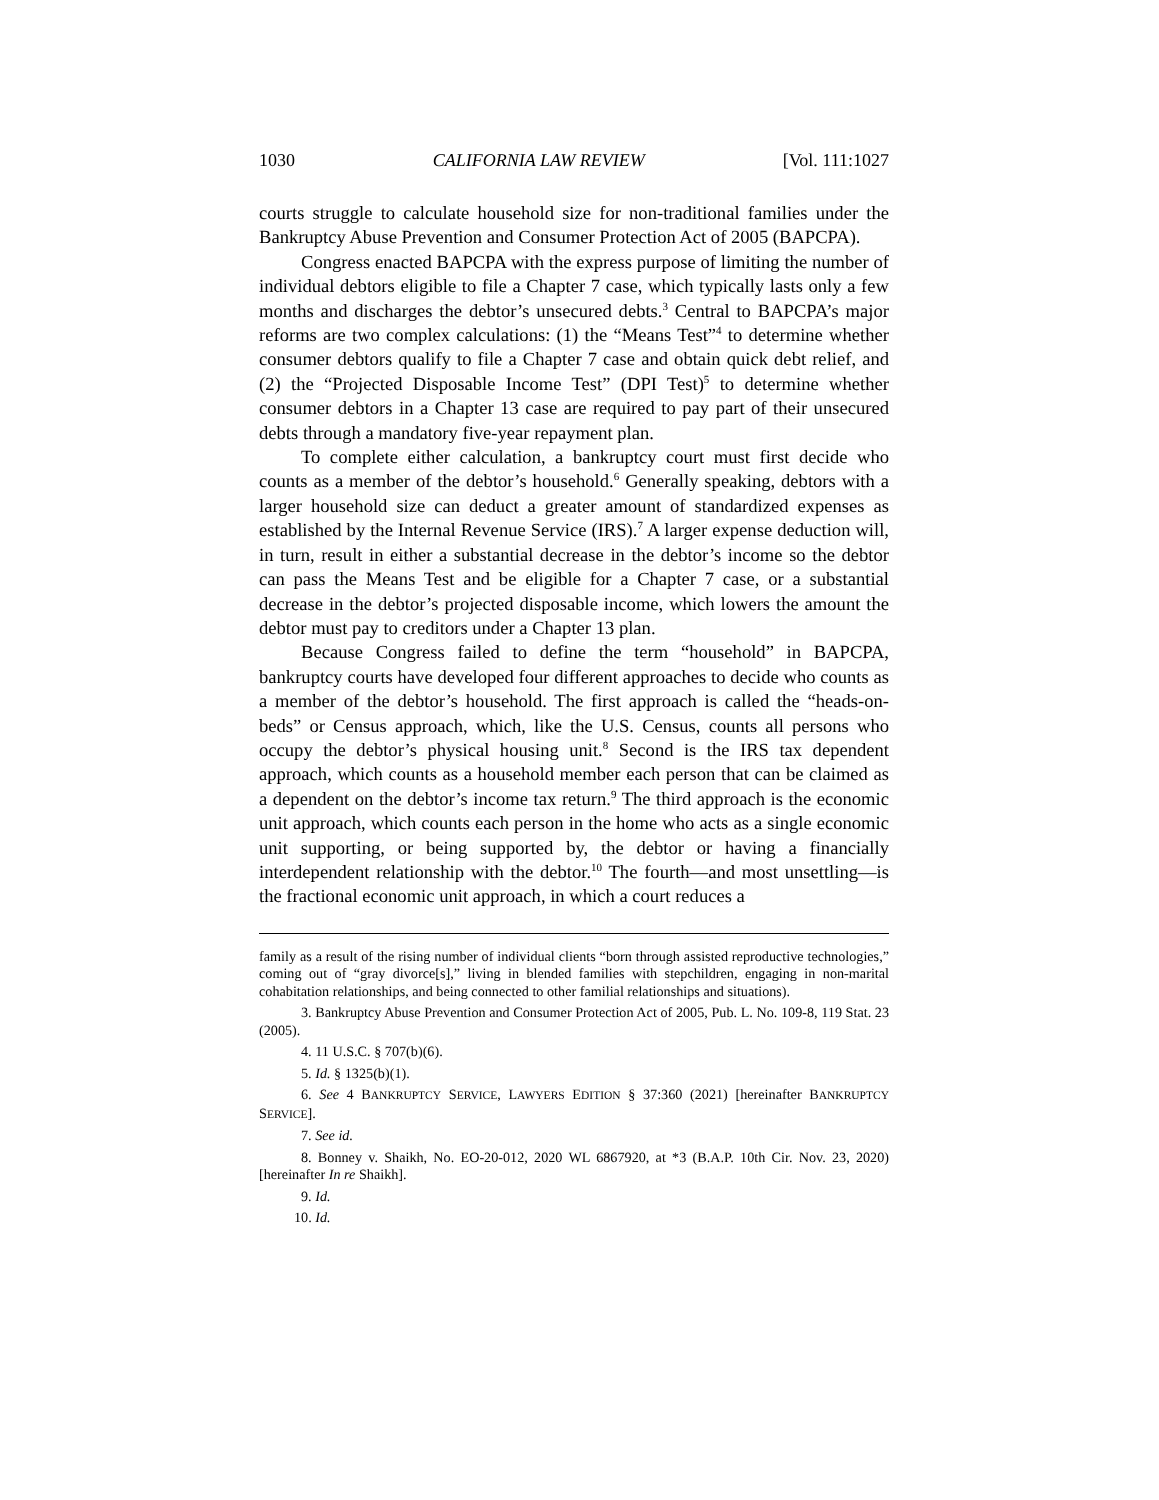1030 CALIFORNIA LAW REVIEW [Vol. 111:1027
courts struggle to calculate household size for non-traditional families under the Bankruptcy Abuse Prevention and Consumer Protection Act of 2005 (BAPCPA).
Congress enacted BAPCPA with the express purpose of limiting the number of individual debtors eligible to file a Chapter 7 case, which typically lasts only a few months and discharges the debtor’s unsecured debts.<sup>3</sup> Central to BAPCPA’s major reforms are two complex calculations: (1) the “Means Test”<sup>4</sup> to determine whether consumer debtors qualify to file a Chapter 7 case and obtain quick debt relief, and (2) the “Projected Disposable Income Test” (DPI Test)<sup>5</sup> to determine whether consumer debtors in a Chapter 13 case are required to pay part of their unsecured debts through a mandatory five-year repayment plan.
To complete either calculation, a bankruptcy court must first decide who counts as a member of the debtor’s household.<sup>6</sup> Generally speaking, debtors with a larger household size can deduct a greater amount of standardized expenses as established by the Internal Revenue Service (IRS).<sup>7</sup> A larger expense deduction will, in turn, result in either a substantial decrease in the debtor’s income so the debtor can pass the Means Test and be eligible for a Chapter 7 case, or a substantial decrease in the debtor’s projected disposable income, which lowers the amount the debtor must pay to creditors under a Chapter 13 plan.
Because Congress failed to define the term “household” in BAPCPA, bankruptcy courts have developed four different approaches to decide who counts as a member of the debtor’s household. The first approach is called the “heads-on-beds” or Census approach, which, like the U.S. Census, counts all persons who occupy the debtor’s physical housing unit.<sup>8</sup> Second is the IRS tax dependent approach, which counts as a household member each person that can be claimed as a dependent on the debtor’s income tax return.<sup>9</sup> The third approach is the economic unit approach, which counts each person in the home who acts as a single economic unit supporting, or being supported by, the debtor or having a financially interdependent relationship with the debtor.<sup>10</sup> The fourth—and most unsettling—is the fractional economic unit approach, in which a court reduces a
family as a result of the rising number of individual clients “born through assisted reproductive technologies,” coming out of “gray divorce[s],” living in blended families with stepchildren, engaging in non-marital cohabitation relationships, and being connected to other familial relationships and situations).
3. Bankruptcy Abuse Prevention and Consumer Protection Act of 2005, Pub. L. No. 109-8, 119 Stat. 23 (2005).
4. 11 U.S.C. § 707(b)(6).
5. Id. § 1325(b)(1).
6. See 4 BANKRUPTCY SERVICE, LAWYERS EDITION § 37:360 (2021) [hereinafter BANKRUPTCY SERVICE].
7. See id.
8. Bonney v. Shaikh, No. EO-20-012, 2020 WL 6867920, at *3 (B.A.P. 10th Cir. Nov. 23, 2020) [hereinafter In re Shaikh].
9. Id.
10. Id.